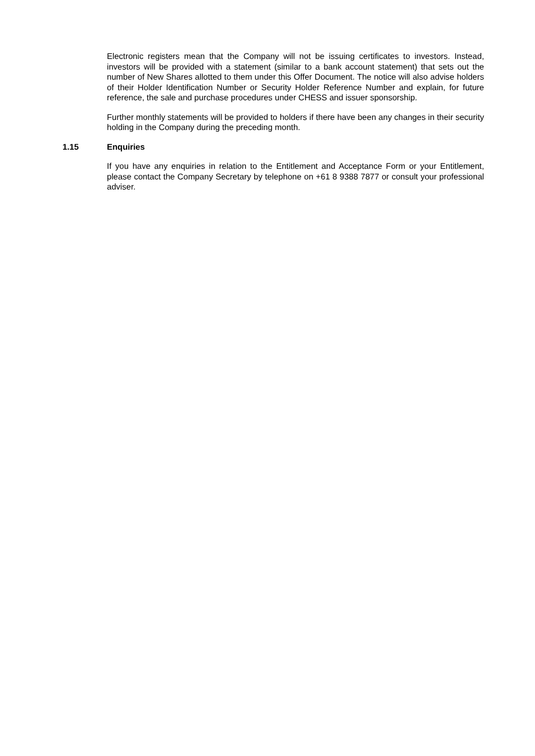Electronic registers mean that the Company will not be issuing certificates to investors. Instead, investors will be provided with a statement (similar to a bank account statement) that sets out the number of New Shares allotted to them under this Offer Document. The notice will also advise holders of their Holder Identification Number or Security Holder Reference Number and explain, for future reference, the sale and purchase procedures under CHESS and issuer sponsorship.
Further monthly statements will be provided to holders if there have been any changes in their security holding in the Company during the preceding month.
1.15 Enquiries
If you have any enquiries in relation to the Entitlement and Acceptance Form or your Entitlement, please contact the Company Secretary by telephone on +61 8 9388 7877 or consult your professional adviser.